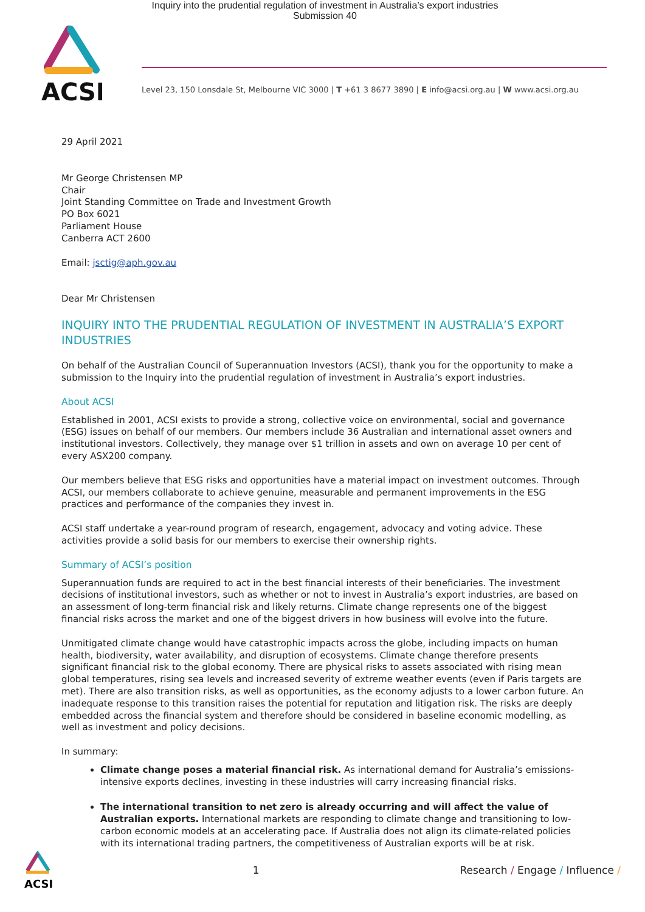Inquiry into the prudential regulation of investment in Australia’s export industries
Submission 40
ACSI
Level 23, 150 Lonsdale St, Melbourne VIC 3000 | T +61 3 8677 3890 | E info@acsi.org.au | W www.acsi.org.au
29 April 2021
Mr George Christensen MP
Chair
Joint Standing Committee on Trade and Investment Growth
PO Box 6021
Parliament House
Canberra ACT 2600
Email: jsctig@aph.gov.au
Dear Mr Christensen
INQUIRY INTO THE PRUDENTIAL REGULATION OF INVESTMENT IN AUSTRALIA’S EXPORT INDUSTRIES
On behalf of the Australian Council of Superannuation Investors (ACSI), thank you for the opportunity to make a submission to the Inquiry into the prudential regulation of investment in Australia’s export industries.
About ACSI
Established in 2001, ACSI exists to provide a strong, collective voice on environmental, social and governance (ESG) issues on behalf of our members. Our members include 36 Australian and international asset owners and institutional investors. Collectively, they manage over $1 trillion in assets and own on average 10 per cent of every ASX200 company.
Our members believe that ESG risks and opportunities have a material impact on investment outcomes. Through ACSI, our members collaborate to achieve genuine, measurable and permanent improvements in the ESG practices and performance of the companies they invest in.
ACSI staff undertake a year-round program of research, engagement, advocacy and voting advice. These activities provide a solid basis for our members to exercise their ownership rights.
Summary of ACSI’s position
Superannuation funds are required to act in the best financial interests of their beneficiaries. The investment decisions of institutional investors, such as whether or not to invest in Australia’s export industries, are based on an assessment of long-term financial risk and likely returns. Climate change represents one of the biggest financial risks across the market and one of the biggest drivers in how business will evolve into the future.
Unmitigated climate change would have catastrophic impacts across the globe, including impacts on human health, biodiversity, water availability, and disruption of ecosystems. Climate change therefore presents significant financial risk to the global economy. There are physical risks to assets associated with rising mean global temperatures, rising sea levels and increased severity of extreme weather events (even if Paris targets are met). There are also transition risks, as well as opportunities, as the economy adjusts to a lower carbon future. An inadequate response to this transition raises the potential for reputation and litigation risk. The risks are deeply embedded across the financial system and therefore should be considered in baseline economic modelling, as well as investment and policy decisions.
In summary:
Climate change poses a material financial risk. As international demand for Australia’s emissions-intensive exports declines, investing in these industries will carry increasing financial risks.
The international transition to net zero is already occurring and will affect the value of Australian exports. International markets are responding to climate change and transitioning to low-carbon economic models at an accelerating pace. If Australia does not align its climate-related policies with its international trading partners, the competitiveness of Australian exports will be at risk.
ACSI
1
Research / Engage / Influence /